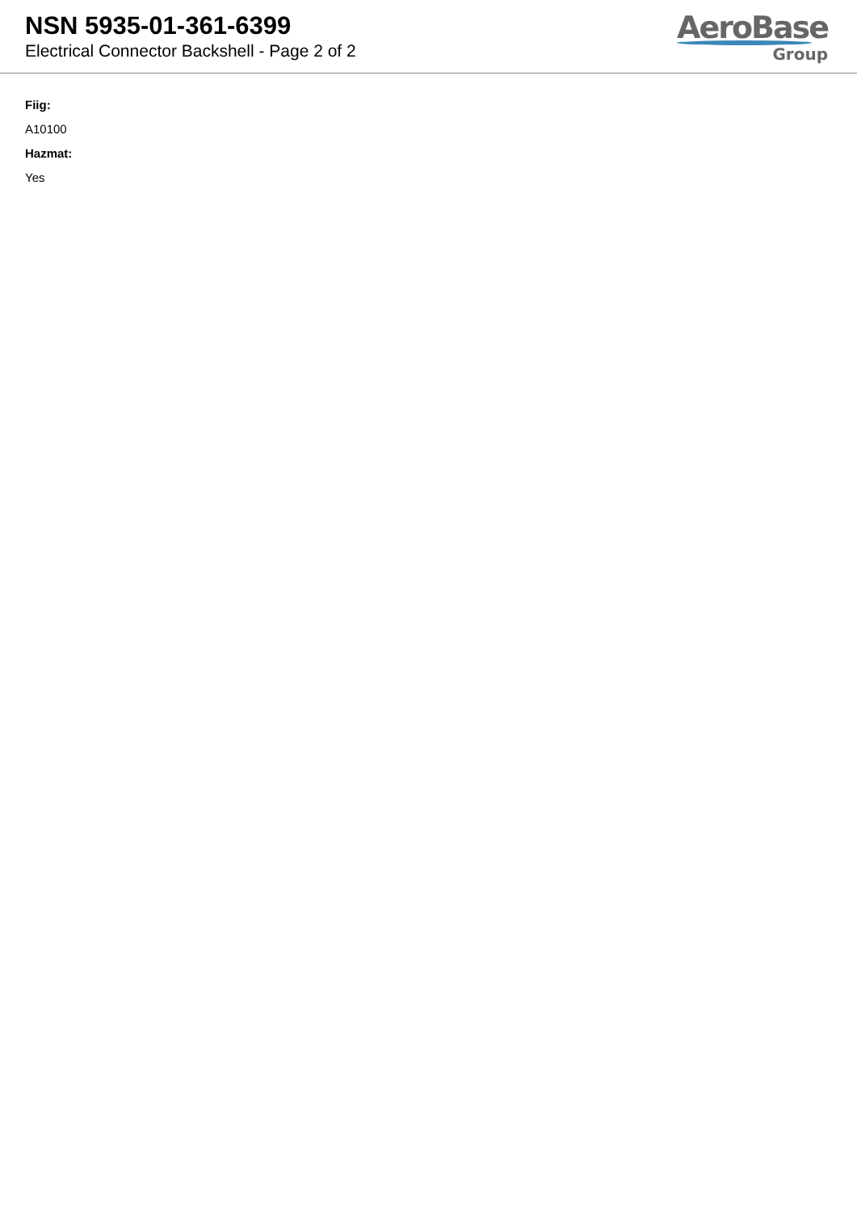NSN 5935-01-361-6399
Electrical Connector Backshell - Page 2 of 2
AeroBase
Group
Fiig:
A10100
Hazmat:
Yes